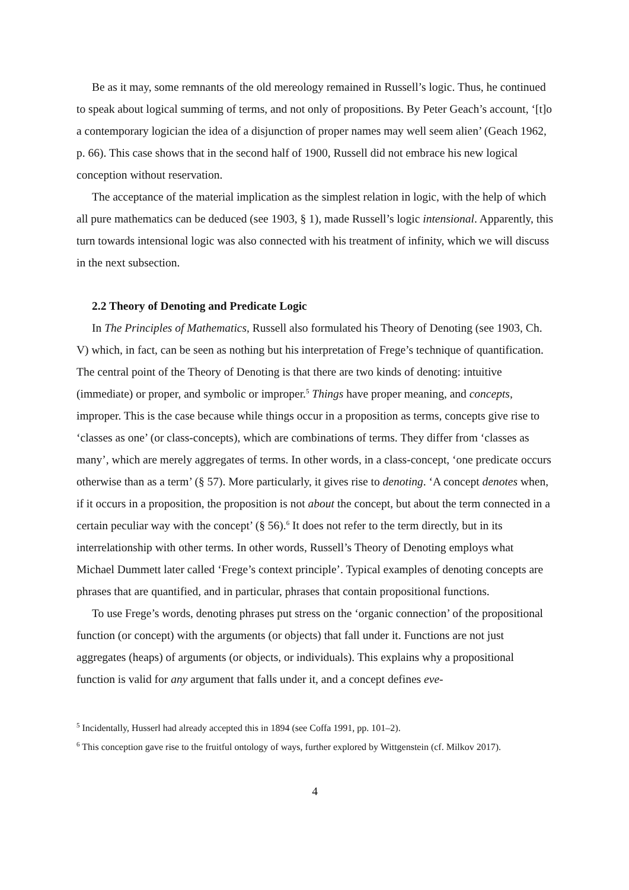Be as it may, some remnants of the old mereology remained in Russell’s logic. Thus, he continued to speak about logical summing of terms, and not only of propositions. By Peter Geach’s account, ‘[t]o a contemporary logician the idea of a disjunction of proper names may well seem alien’ (Geach 1962, p. 66). This case shows that in the second half of 1900, Russell did not embrace his new logical conception without reservation.
The acceptance of the material implication as the simplest relation in logic, with the help of which all pure mathematics can be deduced (see 1903, § 1), made Russell’s logic intensional. Apparently, this turn towards intensional logic was also connected with his treatment of infinity, which we will discuss in the next subsection.
2.2 Theory of Denoting and Predicate Logic
In The Principles of Mathematics, Russell also formulated his Theory of Denoting (see 1903, Ch. V) which, in fact, can be seen as nothing but his interpretation of Frege’s technique of quantification. The central point of the Theory of Denoting is that there are two kinds of denoting: intuitive (immediate) or proper, and symbolic or improper.<sup>5</sup> Things have proper meaning, and concepts, improper. This is the case because while things occur in a proposition as terms, concepts give rise to ‘classes as one’ (or class-concepts), which are combinations of terms. They differ from ‘classes as many’, which are merely aggregates of terms. In other words, in a class-concept, ‘one predicate occurs otherwise than as a term’ (§ 57). More particularly, it gives rise to denoting. ‘A concept denotes when, if it occurs in a proposition, the proposition is not about the concept, but about the term connected in a certain peculiar way with the concept’ (§ 56).<sup>6</sup> It does not refer to the term directly, but in its interrelationship with other terms. In other words, Russell’s Theory of Denoting employs what Michael Dummett later called ‘Frege’s context principle’. Typical examples of denoting concepts are phrases that are quantified, and in particular, phrases that contain propositional functions.
To use Frege’s words, denoting phrases put stress on the ‘organic connection’ of the propositional function (or concept) with the arguments (or objects) that fall under it. Functions are not just aggregates (heaps) of arguments (or objects, or individuals). This explains why a propositional function is valid for any argument that falls under it, and a concept defines eve-
<sup>5</sup> Incidentally, Husserl had already accepted this in 1894 (see Coffa 1991, pp. 101–2).
<sup>6</sup> This conception gave rise to the fruitful ontology of ways, further explored by Wittgenstein (cf. Milkov 2017).
4